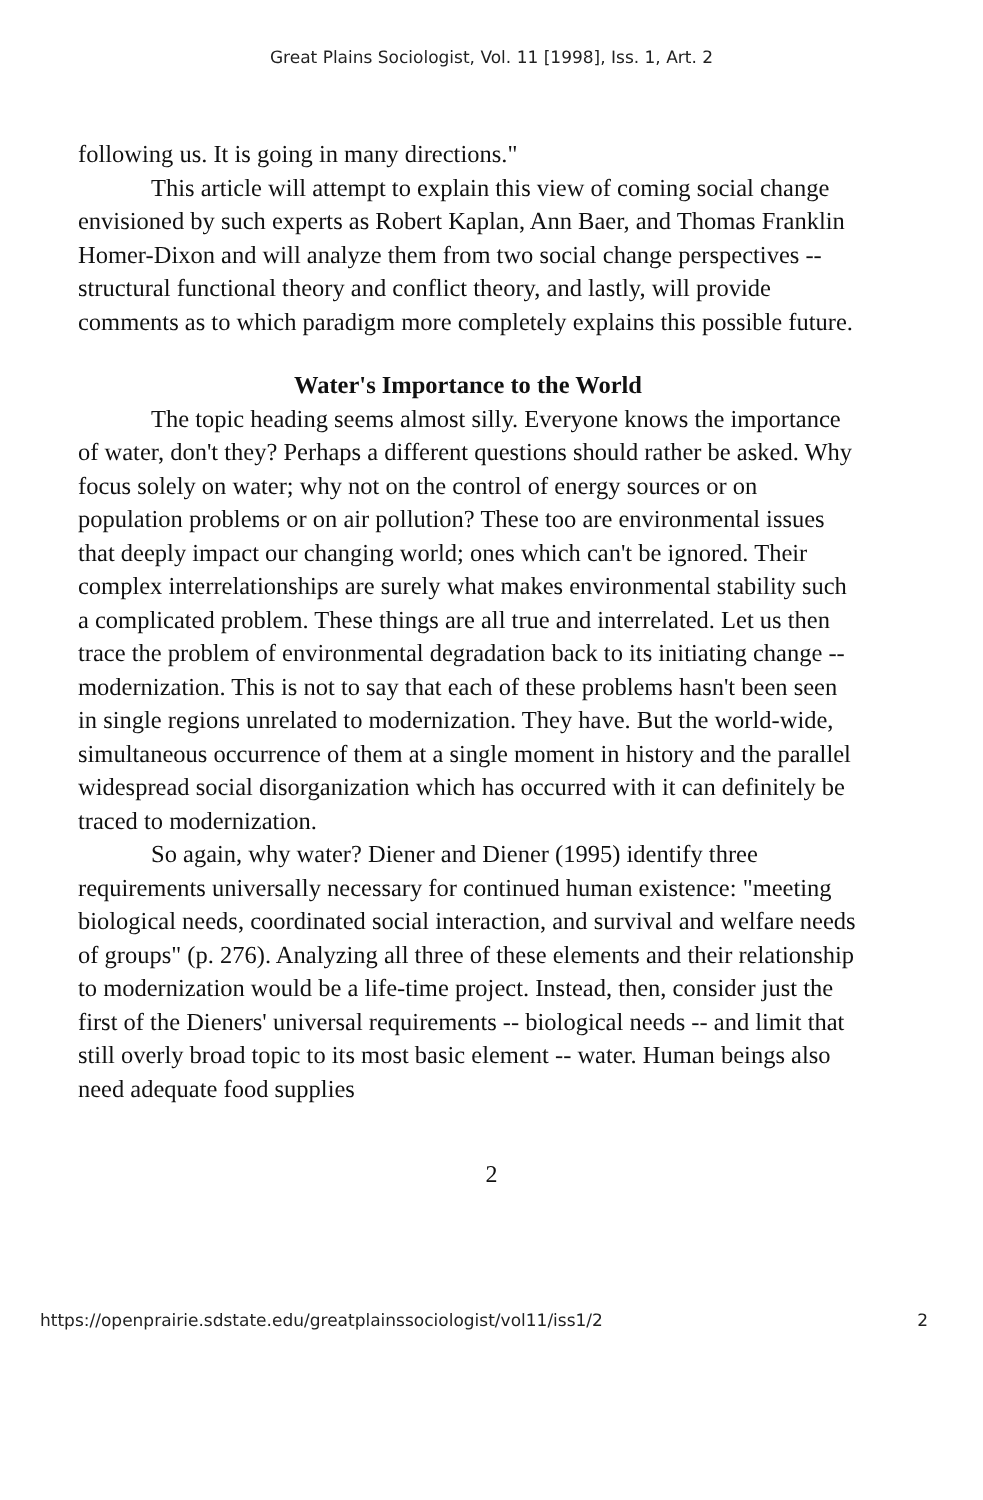Great Plains Sociologist, Vol. 11 [1998], Iss. 1, Art. 2
following us. It is going in many directions."
This article will attempt to explain this view of coming social change envisioned by such experts as Robert Kaplan, Ann Baer, and Thomas Franklin Homer-Dixon and will analyze them from two social change perspectives -- structural functional theory and conflict theory, and lastly, will provide comments as to which paradigm more completely explains this possible future.
Water's Importance to the World
The topic heading seems almost silly. Everyone knows the importance of water, don't they? Perhaps a different questions should rather be asked. Why focus solely on water; why not on the control of energy sources or on population problems or on air pollution? These too are environmental issues that deeply impact our changing world; ones which can't be ignored. Their complex interrelationships are surely what makes environmental stability such a complicated problem. These things are all true and interrelated. Let us then trace the problem of environmental degradation back to its initiating change -- modernization. This is not to say that each of these problems hasn't been seen in single regions unrelated to modernization. They have. But the world-wide, simultaneous occurrence of them at a single moment in history and the parallel widespread social disorganization which has occurred with it can definitely be traced to modernization.
So again, why water? Diener and Diener (1995) identify three requirements universally necessary for continued human existence: "meeting biological needs, coordinated social interaction, and survival and welfare needs of groups" (p. 276). Analyzing all three of these elements and their relationship to modernization would be a life-time project. Instead, then, consider just the first of the Dieners' universal requirements -- biological needs -- and limit that still overly broad topic to its most basic element -- water. Human beings also need adequate food supplies
2
https://openprairie.sdstate.edu/greatplainssociologist/vol11/iss1/2 2